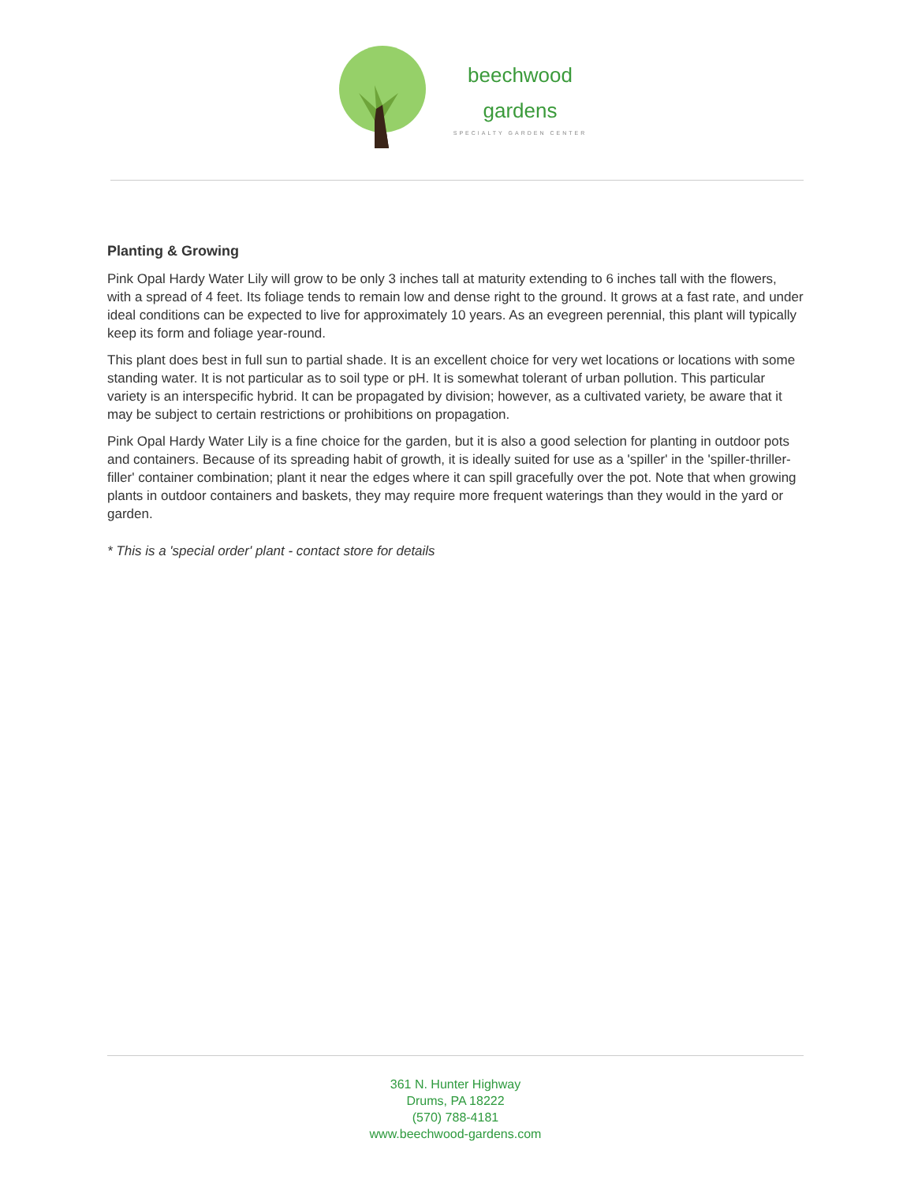beechwood
gardens
SPECIALTY GARDEN CENTER
Planting & Growing
Pink Opal Hardy Water Lily will grow to be only 3 inches tall at maturity extending to 6 inches tall with the flowers, with a spread of 4 feet. Its foliage tends to remain low and dense right to the ground. It grows at a fast rate, and under ideal conditions can be expected to live for approximately 10 years. As an evegreen perennial, this plant will typically keep its form and foliage year-round.
This plant does best in full sun to partial shade. It is an excellent choice for very wet locations or locations with some standing water. It is not particular as to soil type or pH. It is somewhat tolerant of urban pollution. This particular variety is an interspecific hybrid. It can be propagated by division; however, as a cultivated variety, be aware that it may be subject to certain restrictions or prohibitions on propagation.
Pink Opal Hardy Water Lily is a fine choice for the garden, but it is also a good selection for planting in outdoor pots and containers. Because of its spreading habit of growth, it is ideally suited for use as a 'spiller' in the 'spiller-thriller-filler' container combination; plant it near the edges where it can spill gracefully over the pot. Note that when growing plants in outdoor containers and baskets, they may require more frequent waterings than they would in the yard or garden.
* This is a 'special order' plant - contact store for details
361 N. Hunter Highway
Drums, PA 18222
(570) 788-4181
www.beechwood-gardens.com